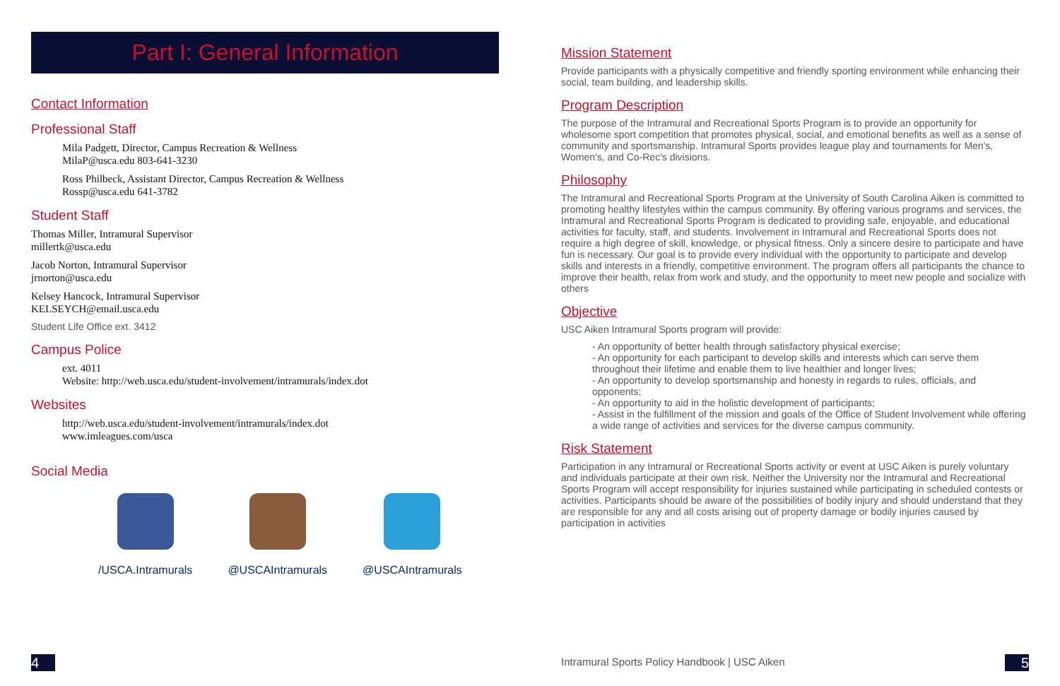Part I: General Information
Contact Information
Professional Staff
Mila Padgett, Director, Campus Recreation & Wellness
MilaP@usca.edu 803-641-3230
Ross Philbeck, Assistant Director, Campus Recreation & Wellness
Rossp@usca.edu 641-3782
Student Staff
Thomas Miller, Intramural Supervisor
millertk@usca.edu
Jacob Norton, Intramural Supervisor
jrnorton@usca.edu
Kelsey Hancock, Intramural Supervisor
KELSEYCH@email.usca.edu
Student Life Office ext. 3412
Campus Police
ext. 4011
Website: http://web.usca.edu/student-involvement/intramurals/index.dot
Websites
http://web.usca.edu/student-involvement/intramurals/index.dot
www.imleagues.com/usca
Social Media
/USCA.Intramurals @USCAIntramurals @USCAIntramurals
Mission Statement
Provide participants with a physically competitive and friendly sporting environment while enhancing their social, team building, and leadership skills.
Program Description
The purpose of the Intramural and Recreational Sports Program is to provide an opportunity for wholesome sport competition that promotes physical, social, and emotional benefits as well as a sense of community and sportsmanship. Intramural Sports provides league play and tournaments for Men's, Women's, and Co-Rec's divisions.
Philosophy
The Intramural and Recreational Sports Program at the University of South Carolina Aiken is committed to promoting healthy lifestyles within the campus community. By offering various programs and services, the Intramural and Recreational Sports Program is dedicated to providing safe, enjoyable, and educational activities for faculty, staff, and students. Involvement in Intramural and Recreational Sports does not require a high degree of skill, knowledge, or physical fitness. Only a sincere desire to participate and have fun is necessary. Our goal is to provide every individual with the opportunity to participate and develop skills and interests in a friendly, competitive environment. The program offers all participants the chance to improve their health, relax from work and study, and the opportunity to meet new people and socialize with others
Objective
USC Aiken Intramural Sports program will provide:
- An opportunity of better health through satisfactory physical exercise;
- An opportunity for each participant to develop skills and interests which can serve them throughout their lifetime and enable them to live healthier and longer lives;
- An opportunity to develop sportsmanship and honesty in regards to rules, officials, and opponents;
- An opportunity to aid in the holistic development of participants;
- Assist in the fulfillment of the mission and goals of the Office of Student Involvement while offering a wide range of activities and services for the diverse campus community.
Risk Statement
Participation in any Intramural or Recreational Sports activity or event at USC Aiken is purely voluntary and individuals participate at their own risk. Neither the University nor the Intramural and Recreational Sports Program will accept responsibility for injuries sustained while participating in scheduled contests or activities. Participants should be aware of the possibilities of bodily injury and should understand that they are responsible for any and all costs arising out of property damage or bodily injuries caused by participation in activities
4
Intramural Sports Policy Handbook | USC Aiken
5